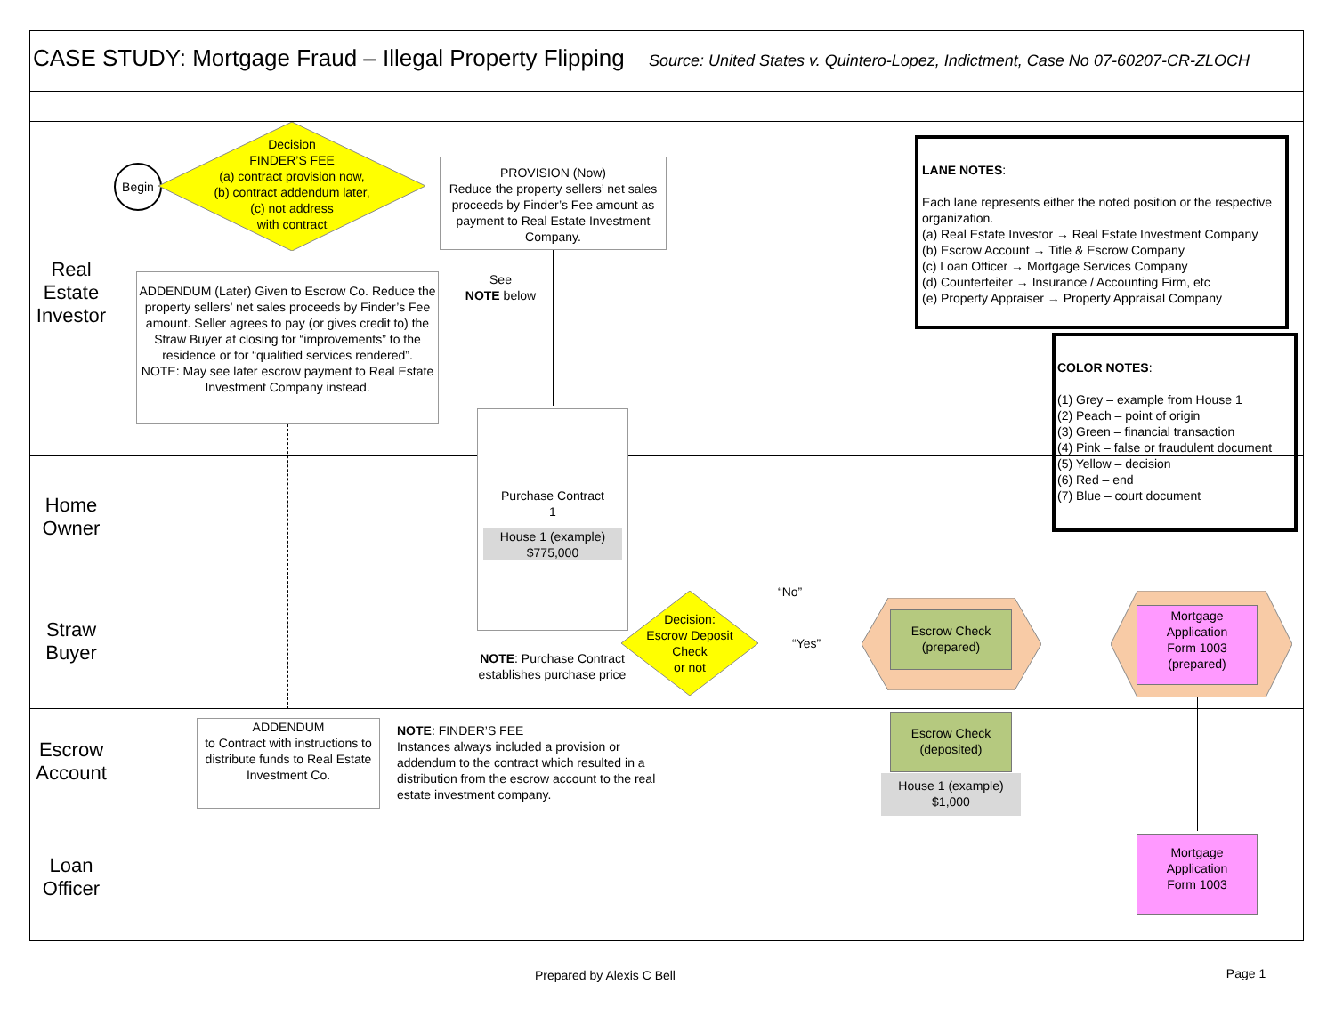CASE STUDY: Mortgage Fraud – Illegal Property Flipping Source: United States v. Quintero-Lopez, Indictment, Case No 07-60207-CR-ZLOCH
Real Estate
Investor
Home
Owner
Straw
Buyer
Escrow
Account
Loan
Officer
Begin
Decision
FINDER’S FEE
(a) contract provision now,
(b) contract addendum later,
(c) not address
with contract
PROVISION (Now)
Reduce the property sellers’ net sales proceeds by Finder’s Fee amount as payment to Real Estate Investment Company.
See
NOTE below
ADDENDUM (Later) Given to Escrow Co. Reduce the property sellers’ net sales proceeds by Finder’s Fee amount. Seller agrees to pay (or gives credit to) the Straw Buyer at closing for “improvements” to the residence or for “qualified services rendered”.
NOTE: May see later escrow payment to Real Estate Investment Company instead.
LANE NOTES:
Each lane represents either the noted position or the respective organization.
(a) Real Estate Investor → Real Estate Investment Company
(b) Escrow Account → Title & Escrow Company
(c) Loan Officer → Mortgage Services Company
(d) Counterfeiter → Insurance / Accounting Firm, etc
(e) Property Appraiser → Property Appraisal Company
COLOR NOTES:
(1) Grey – example from House 1
(2) Peach – point of origin
(3) Green – financial transaction
(4) Pink – false or fraudulent document
(5) Yellow – decision
(6) Red – end
(7) Blue – court document
Purchase Contract
1
House 1 (example)
$775,000
NOTE: Purchase Contract establishes purchase price
Decision:
Escrow Deposit Check
or not
“No”
“Yes”
Escrow Check
(prepared)
Mortgage
Application
Form 1003
(prepared)
ADDENDUM
to Contract with instructions to distribute funds to Real Estate Investment Co.
NOTE: FINDER’S FEE
Instances always included a provision or addendum to the contract which resulted in a distribution from the escrow account to the real estate investment company.
Escrow Check
(deposited)
House 1 (example)
$1,000
Mortgage
Application
Form 1003
Prepared by Alexis C Bell
Page 1